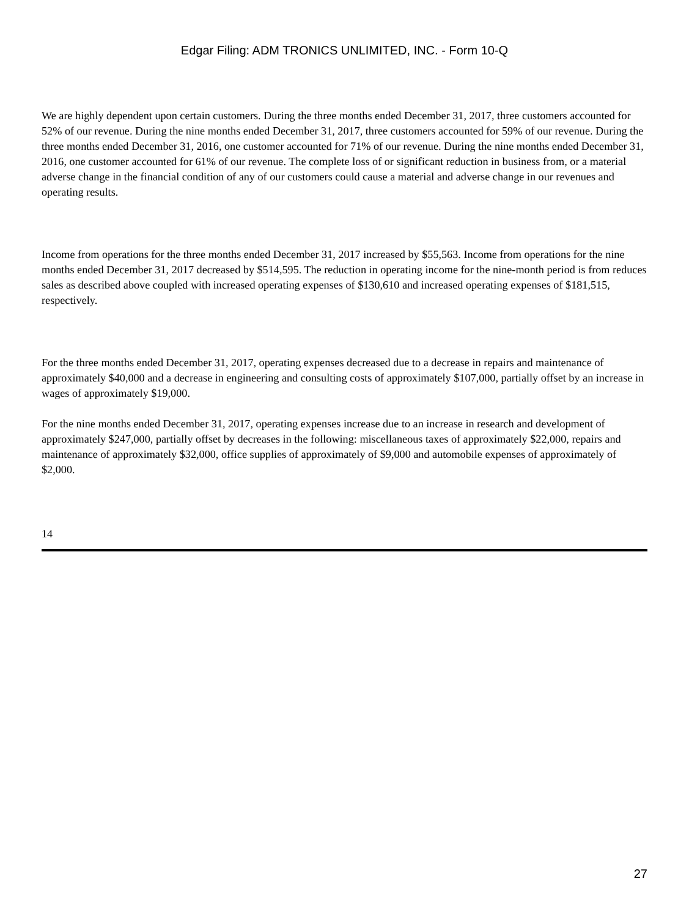Edgar Filing: ADM TRONICS UNLIMITED, INC. - Form 10-Q
We are highly dependent upon certain customers. During the three months ended December 31, 2017, three customers accounted for 52% of our revenue. During the nine months ended December 31, 2017, three customers accounted for 59% of our revenue. During the three months ended December 31, 2016, one customer accounted for 71% of our revenue. During the nine months ended December 31, 2016, one customer accounted for 61% of our revenue. The complete loss of or significant reduction in business from, or a material adverse change in the financial condition of any of our customers could cause a material and adverse change in our revenues and operating results.
Income from operations for the three months ended December 31, 2017 increased by $55,563. Income from operations for the nine months ended December 31, 2017 decreased by $514,595. The reduction in operating income for the nine-month period is from reduces sales as described above coupled with increased operating expenses of $130,610 and increased operating expenses of $181,515, respectively.
For the three months ended December 31, 2017, operating expenses decreased due to a decrease in repairs and maintenance of approximately $40,000 and a decrease in engineering and consulting costs of approximately $107,000, partially offset by an increase in wages of approximately $19,000.
For the nine months ended December 31, 2017, operating expenses increase due to an increase in research and development of approximately $247,000, partially offset by decreases in the following: miscellaneous taxes of approximately $22,000, repairs and maintenance of approximately $32,000, office supplies of approximately of $9,000 and automobile expenses of approximately of $2,000.
14
27